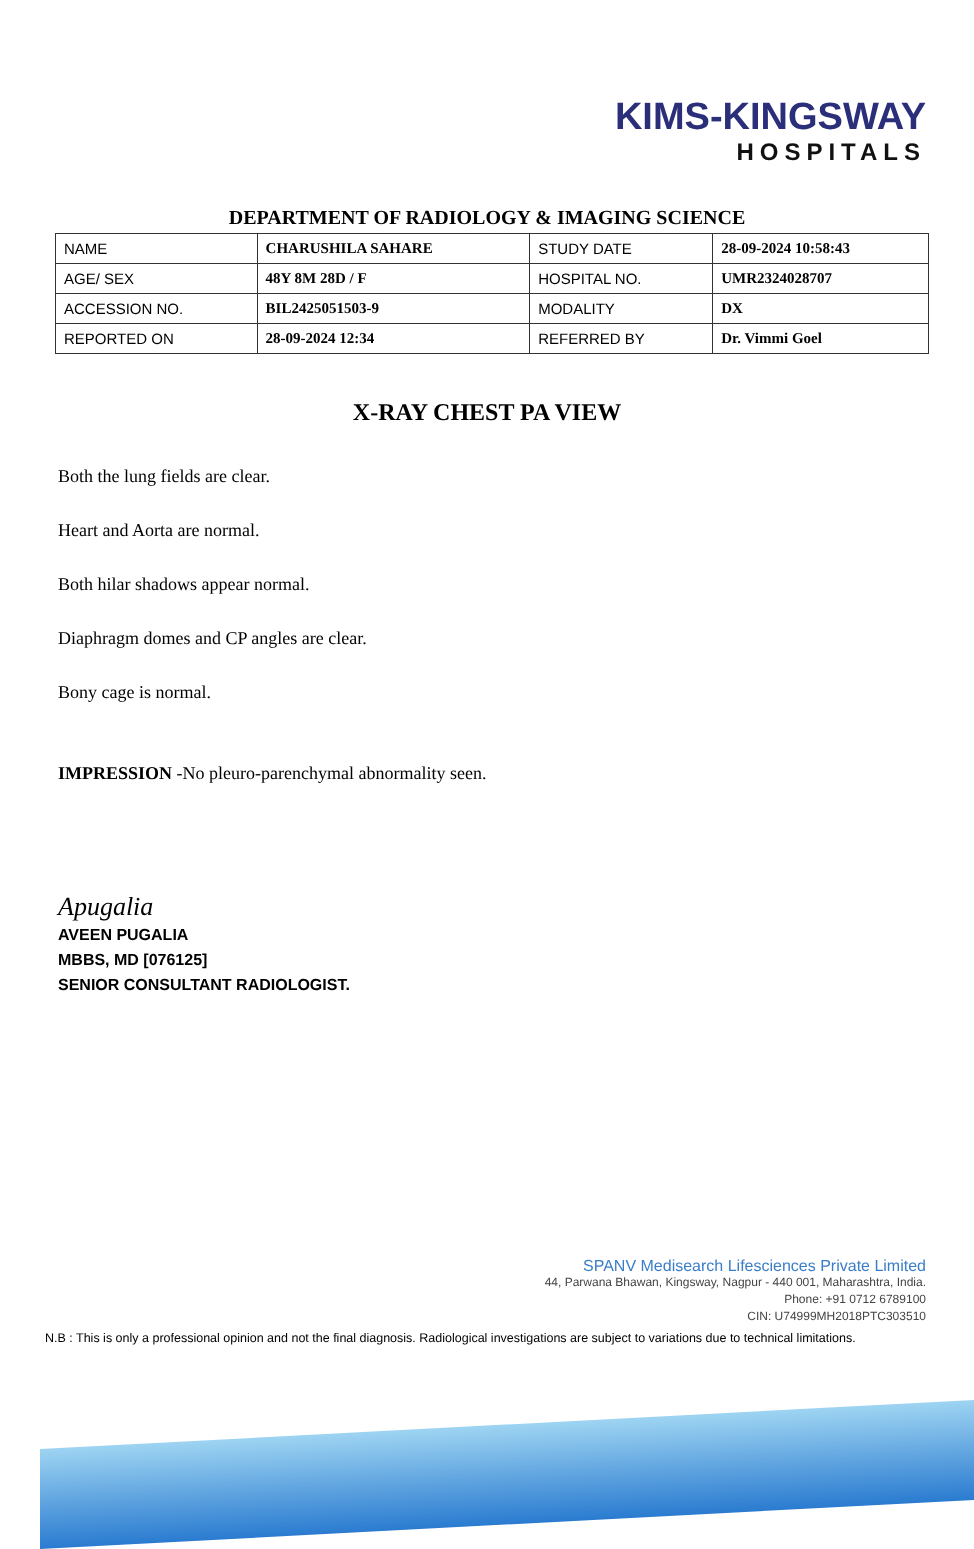KIMS-KINGSWAY
HOSPITALS
DEPARTMENT OF RADIOLOGY & IMAGING SCIENCE
| NAME | CHARUSHILA SAHARE | STUDY DATE | 28-09-2024 10:58:43 |
| AGE/ SEX | 48Y 8M 28D / F | HOSPITAL NO. | UMR2324028707 |
| ACCESSION NO. | BIL2425051503-9 | MODALITY | DX |
| REPORTED ON | 28-09-2024 12:34 | REFERRED BY | Dr. Vimmi Goel |
X-RAY CHEST PA VIEW
Both the lung fields are clear.
Heart and Aorta are normal.
Both hilar shadows appear normal.
Diaphragm domes and CP angles are clear.
Bony cage is normal.
IMPRESSION -No pleuro-parenchymal abnormality seen.
Apugalia
AVEEN PUGALIA
MBBS, MD [076125]
SENIOR CONSULTANT RADIOLOGIST.
SPANV Medisearch Lifesciences Private Limited
44, Parwana Bhawan, Kingsway, Nagpur - 440 001, Maharashtra, India.
Phone: +91 0712 6789100
CIN: U74999MH2018PTC303510
N.B : This is only a professional opinion and not the final diagnosis. Radiological investigations are subject to variations due to technical limitations.